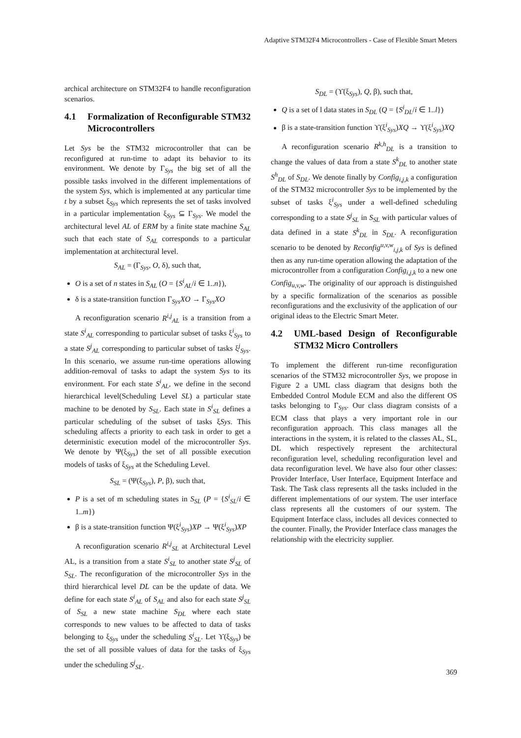Adaptive STM32F4 Microcontrollers - Case of Flexible Smart Meters
archical architecture on STM32F4 to handle reconfiguration scenarios.
4.1 Formalization of Reconfigurable STM32 Microcontrollers
Let Sys be the STM32 microcontroller that can be reconfigured at run-time to adapt its behavior to its environment. We denote by Γ<sub>Sys</sub> the big set of all the possible tasks involved in the different implementations of the system Sys, which is implemented at any particular time t by a subset ξ<sub>Sys</sub> which represents the set of tasks involved in a particular implementation ξ<sub>Sys</sub> ⊆ Γ<sub>Sys</sub>. We model the architectural level AL of ERM by a finite state machine S<sub>AL</sub> such that each state of S<sub>AL</sub> corresponds to a particular implementation at architectural level.
S<sub>AL</sub> = (Γ<sub>Sys</sub>, O, δ), such that,
O is a set of n states in S<sub>AL</sub> (O = {S<sup>i</sup><sub>AL</sub>/i ∈ 1..n}),
δ is a state-transition function Γ<sub>Sys</sub>XO → Γ<sub>Sys</sub>XO
A reconfiguration scenario R<sup>i,j</sup><sub>AL</sub> is a transition from a state S<sup>i</sup><sub>AL</sub> corresponding to particular subset of tasks ξ<sup>i</sup><sub>Sys</sub> to a state S<sup>j</sup><sub>AL</sub> corresponding to particular subset of tasks ξ<sup>j</sup><sub>Sys</sub>. In this scenario, we assume run-time operations allowing addition-removal of tasks to adapt the system Sys to its environment. For each state S<sup>i</sup><sub>AL</sub>, we define in the second hierarchical level(Scheduling Level SL) a particular state machine to be denoted by S<sub>SL</sub>. Each state in S<sup>i</sup><sub>SL</sub> defines a particular scheduling of the subset of tasks ξSys. This scheduling affects a priority to each task in order to get a deterministic execution model of the microcontroller Sys. We denote by Ψ(ξ<sub>Sys</sub>) the set of all possible execution models of tasks of ξ<sub>Sys</sub> at the Scheduling Level.
S<sub>SL</sub> = (Ψ(ξ<sub>Sys</sub>), P, β), such that,
P is a set of m scheduling states in S<sub>SL</sub> (P = {S<sup>i</sup><sub>SL</sub>/i ∈ 1..m})
β is a state-transition function Ψ(ξ<sup>i</sup><sub>Sys</sub>)XP → Ψ(ξ<sup>i</sup><sub>Sys</sub>)XP
A reconfiguration scenario R<sup>i,j</sup><sub>SL</sub> at Architectural Level AL, is a transition from a state S<sup>i</sup><sub>SL</sub> to another state S<sup>j</sup><sub>SL</sub> of S<sub>SL</sub>. The reconfiguration of the microcontroller Sys in the third hierarchical level DL can be the update of data. We define for each state S<sup>i</sup><sub>AL</sub> of S<sub>AL</sub> and also for each state S<sup>j</sup><sub>SL</sub> of S<sub>SL</sub> a new state machine S<sub>DL</sub> where each state corresponds to new values to be affected to data of tasks belonging to ξ<sub>Sys</sub> under the scheduling S<sup>i</sup><sub>SL</sub>. Let ϒ(ξ<sub>Sys</sub>) be the set of all possible values of data for the tasks of ξ<sub>Sys</sub> under the scheduling S<sup>j</sup><sub>SL</sub>.
S<sub>DL</sub> = (ϒ(ξ<sub>Sys</sub>), Q, β), such that,
Q is a set of l data states in S<sub>DL</sub> (Q = {S<sup>i</sup><sub>DL</sub>/i ∈ 1..l})
β is a state-transition function ϒ(ξ<sup>i</sup><sub>Sys</sub>)XQ → ϒ(ξ<sup>i</sup><sub>Sys</sub>)XQ
A reconfiguration scenario R<sup>k,h</sup><sub>DL</sub> is a transition to change the values of data from a state S<sup>k</sup><sub>DL</sub> to another state S<sup>h</sup><sub>DL</sub> of S<sub>DL</sub>. We denote finally by Config<sub>i,j,k</sub> a configuration of the STM32 microcontroller Sys to be implemented by the subset of tasks ξ<sup>i</sup><sub>Sys</sub> under a well-defined scheduling corresponding to a state S<sup>j</sup><sub>SL</sub> in S<sub>SL</sub> with particular values of data defined in a state S<sup>k</sup><sub>DL</sub> in S<sub>DL</sub>. A reconfiguration scenario to be denoted by Reconfig<sup>u,v,w</sup><sub>i,j,k</sub> of Sys is defined then as any run-time operation allowing the adaptation of the microcontroller from a configuration Config<sub>i,j,k</sub> to a new one Config<sub>u,v,w</sub>. The originality of our approach is distinguished by a specific formalization of the scenarios as possible reconfigurations and the exclusivity of the application of our original ideas to the Electric Smart Meter.
4.2 UML-based Design of Reconfigurable STM32 Micro Controllers
To implement the different run-time reconfiguration scenarios of the STM32 microcontroller Sys, we propose in Figure 2 a UML class diagram that designs both the Embedded Control Module ECM and also the different OS tasks belonging to Γ<sub>Sys</sub>. Our class diagram consists of a ECM class that plays a very important role in our reconfiguration approach. This class manages all the interactions in the system, it is related to the classes AL, SL, DL which respectively represent the architectural reconfiguration level, scheduling reconfiguration level and data reconfiguration level. We have also four other classes: Provider Interface, User Interface, Equipment Interface and Task. The Task class represents all the tasks included in the different implementations of our system. The user interface class represents all the customers of our system. The Equipment Interface class, includes all devices connected to the counter. Finally, the Provider Interface class manages the relationship with the electricity supplier.
369